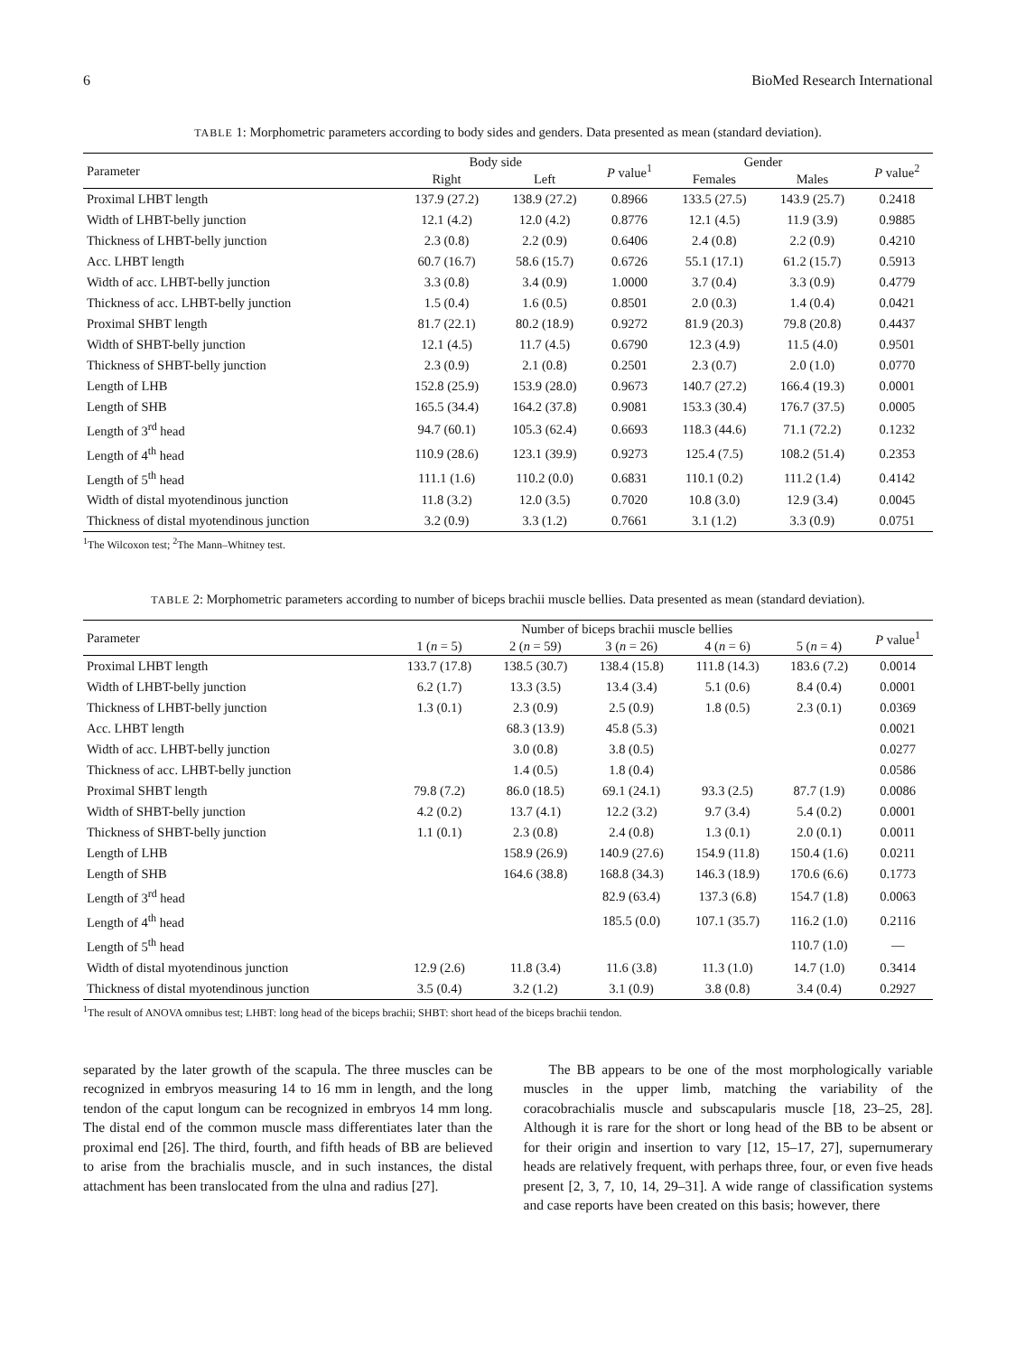6 BioMed Research International
TABLE 1: Morphometric parameters according to body sides and genders. Data presented as mean (standard deviation).
| Parameter | Body side | | P value<sup>1</sup> | Gender | | P value<sup>2</sup> |
| --- | --- | --- | --- | --- | --- | --- |
| | Right | Left | | Females | Males | |
| Proximal LHBT length | 137.9 (27.2) | 138.9 (27.2) | 0.8966 | 133.5 (27.5) | 143.9 (25.7) | 0.2418 |
| Width of LHBT-belly junction | 12.1 (4.2) | 12.0 (4.2) | 0.8776 | 12.1 (4.5) | 11.9 (3.9) | 0.9885 |
| Thickness of LHBT-belly junction | 2.3 (0.8) | 2.2 (0.9) | 0.6406 | 2.4 (0.8) | 2.2 (0.9) | 0.4210 |
| Acc. LHBT length | 60.7 (16.7) | 58.6 (15.7) | 0.6726 | 55.1 (17.1) | 61.2 (15.7) | 0.5913 |
| Width of acc. LHBT-belly junction | 3.3 (0.8) | 3.4 (0.9) | 1.0000 | 3.7 (0.4) | 3.3 (0.9) | 0.4779 |
| Thickness of acc. LHBT-belly junction | 1.5 (0.4) | 1.6 (0.5) | 0.8501 | 2.0 (0.3) | 1.4 (0.4) | 0.0421 |
| Proximal SHBT length | 81.7 (22.1) | 80.2 (18.9) | 0.9272 | 81.9 (20.3) | 79.8 (20.8) | 0.4437 |
| Width of SHBT-belly junction | 12.1 (4.5) | 11.7 (4.5) | 0.6790 | 12.3 (4.9) | 11.5 (4.0) | 0.9501 |
| Thickness of SHBT-belly junction | 2.3 (0.9) | 2.1 (0.8) | 0.2501 | 2.3 (0.7) | 2.0 (1.0) | 0.0770 |
| Length of LHB | 152.8 (25.9) | 153.9 (28.0) | 0.9673 | 140.7 (27.2) | 166.4 (19.3) | 0.0001 |
| Length of SHB | 165.5 (34.4) | 164.2 (37.8) | 0.9081 | 153.3 (30.4) | 176.7 (37.5) | 0.0005 |
| Length of 3<sup>rd</sup> head | 94.7 (60.1) | 105.3 (62.4) | 0.6693 | 118.3 (44.6) | 71.1 (72.2) | 0.1232 |
| Length of 4<sup>th</sup> head | 110.9 (28.6) | 123.1 (39.9) | 0.9273 | 125.4 (7.5) | 108.2 (51.4) | 0.2353 |
| Length of 5<sup>th</sup> head | 111.1 (1.6) | 110.2 (0.0) | 0.6831 | 110.1 (0.2) | 111.2 (1.4) | 0.4142 |
| Width of distal myotendinous junction | 11.8 (3.2) | 12.0 (3.5) | 0.7020 | 10.8 (3.0) | 12.9 (3.4) | 0.0045 |
| Thickness of distal myotendinous junction | 3.2 (0.9) | 3.3 (1.2) | 0.7661 | 3.1 (1.2) | 3.3 (0.9) | 0.0751 |
<sup>1</sup> The Wilcoxon test; <sup>2</sup>The Mann–Whitney test.
TABLE 2: Morphometric parameters according to number of biceps brachii muscle bellies. Data presented as mean (standard deviation).
| Parameter | Number of biceps brachii muscle bellies | | | | | P value<sup>1</sup> |
| --- | --- | --- | --- | --- | --- | --- |
| | 1 ( n = 5) | 2 ( n = 59) | 3 ( n = 26) | 4 ( n = 6) | 5 ( n = 4) | |
| Proximal LHBT length | 133.7 (17.8) | 138.5 (30.7) | 138.4 (15.8) | 111.8 (14.3) | 183.6 (7.2) | 0.0014 |
| Width of LHBT-belly junction | 6.2 (1.7) | 13.3 (3.5) | 13.4 (3.4) | 5.1 (0.6) | 8.4 (0.4) | 0.0001 |
| Thickness of LHBT-belly junction | 1.3 (0.1) | 2.3 (0.9) | 2.5 (0.9) | 1.8 (0.5) | 2.3 (0.1) | 0.0369 |
| Acc. LHBT length | | 68.3 (13.9) | 45.8 (5.3) | | | 0.0021 |
| Width of acc. LHBT-belly junction | | 3.0 (0.8) | 3.8 (0.5) | | | 0.0277 |
| Thickness of acc. LHBT-belly junction | | 1.4 (0.5) | 1.8 (0.4) | | | 0.0586 |
| Proximal SHBT length | 79.8 (7.2) | 86.0 (18.5) | 69.1 (24.1) | 93.3 (2.5) | 87.7 (1.9) | 0.0086 |
| Width of SHBT-belly junction | 4.2 (0.2) | 13.7 (4.1) | 12.2 (3.2) | 9.7 (3.4) | 5.4 (0.2) | 0.0001 |
| Thickness of SHBT-belly junction | 1.1 (0.1) | 2.3 (0.8) | 2.4 (0.8) | 1.3 (0.1) | 2.0 (0.1) | 0.0011 |
| Length of LHB | | 158.9 (26.9) | 140.9 (27.6) | 154.9 (11.8) | 150.4 (1.6) | 0.0211 |
| Length of SHB | | 164.6 (38.8) | 168.8 (34.3) | 146.3 (18.9) | 170.6 (6.6) | 0.1773 |
| Length of 3<sup>rd</sup> head | | | 82.9 (63.4) | 137.3 (6.8) | 154.7 (1.8) | 0.0063 |
| Length of 4<sup>th</sup> head | | | 185.5 (0.0) | 107.1 (35.7) | 116.2 (1.0) | 0.2116 |
| Length of 5<sup>th</sup> head | | | | | 110.7 (1.0) | — |
| Width of distal myotendinous junction | 12.9 (2.6) | 11.8 (3.4) | 11.6 (3.8) | 11.3 (1.0) | 14.7 (1.0) | 0.3414 |
| Thickness of distal myotendinous junction | 3.5 (0.4) | 3.2 (1.2) | 3.1 (0.9) | 3.8 (0.8) | 3.4 (0.4) | 0.2927 |
<sup>1</sup> The result of ANOVA omnibus test; LHBT: long head of the biceps brachii; SHBT: short head of the biceps brachii tendon.
separated by the later growth of the scapula. The three muscles can be recognized in embryos measuring 14 to 16 mm in length, and the long tendon of the caput longum can be recognized in embryos 14 mm long. The distal end of the common muscle mass differentiates later than the proximal end [26]. The third, fourth, and fifth heads of BB are believed to arise from the brachialis muscle, and in such instances, the distal attachment has been translocated from the ulna and radius [27].
The BB appears to be one of the most morphologically variable muscles in the upper limb, matching the variability of the coracobrachialis muscle and subscapularis muscle [18, 23–25, 28]. Although it is rare for the short or long head of the BB to be absent or for their origin and insertion to vary [12, 15–17, 27], supernumerary heads are relatively frequent, with perhaps three, four, or even five heads present [2, 3, 7, 10, 14, 29–31]. A wide range of classification systems and case reports have been created on this basis; however, there